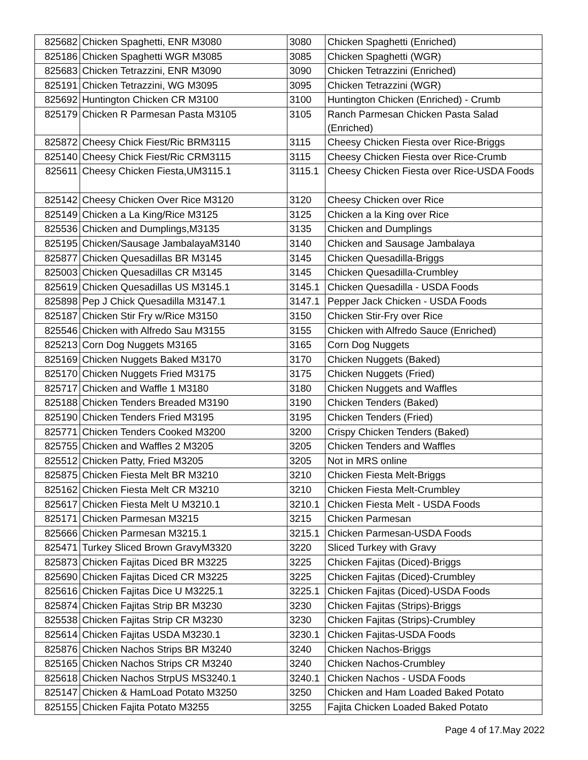| 825682 | Chicken Spaghetti, ENR M3080 | 3080 | Chicken Spaghetti (Enriched) |
| 825186 | Chicken Spaghetti WGR M3085 | 3085 | Chicken Spaghetti (WGR) |
| 825683 | Chicken Tetrazzini, ENR M3090 | 3090 | Chicken Tetrazzini (Enriched) |
| 825191 | Chicken Tetrazzini, WG M3095 | 3095 | Chicken Tetrazzini (WGR) |
| 825692 | Huntington Chicken CR M3100 | 3100 | Huntington Chicken (Enriched) - Crumb |
| 825179 | Chicken R Parmesan Pasta M3105 | 3105 | Ranch Parmesan Chicken Pasta Salad (Enriched) |
| 825872 | Cheesy Chick Fiest/Ric BRM3115 | 3115 | Cheesy Chicken Fiesta over Rice-Briggs |
| 825140 | Cheesy Chick Fiest/Ric CRM3115 | 3115 | Cheesy Chicken Fiesta over Rice-Crumb |
| 825611 | Cheesy Chicken Fiesta,UM3115.1 | 3115.1 | Cheesy Chicken Fiesta over Rice-USDA Foods |
| 825142 | Cheesy Chicken Over Rice M3120 | 3120 | Cheesy Chicken over Rice |
| 825149 | Chicken a La King/Rice M3125 | 3125 | Chicken a la King over Rice |
| 825536 | Chicken and Dumplings,M3135 | 3135 | Chicken and Dumplings |
| 825195 | Chicken/Sausage JambalayaM3140 | 3140 | Chicken and Sausage Jambalaya |
| 825877 | Chicken Quesadillas BR M3145 | 3145 | Chicken Quesadilla-Briggs |
| 825003 | Chicken Quesadillas CR M3145 | 3145 | Chicken Quesadilla-Crumbley |
| 825619 | Chicken Quesadillas US M3145.1 | 3145.1 | Chicken Quesadilla - USDA Foods |
| 825898 | Pep J Chick Quesadilla M3147.1 | 3147.1 | Pepper Jack Chicken - USDA Foods |
| 825187 | Chicken Stir Fry w/Rice M3150 | 3150 | Chicken Stir-Fry over Rice |
| 825546 | Chicken with Alfredo Sau M3155 | 3155 | Chicken with Alfredo Sauce (Enriched) |
| 825213 | Corn Dog Nuggets M3165 | 3165 | Corn Dog Nuggets |
| 825169 | Chicken Nuggets Baked M3170 | 3170 | Chicken Nuggets (Baked) |
| 825170 | Chicken Nuggets Fried M3175 | 3175 | Chicken Nuggets (Fried) |
| 825717 | Chicken and Waffle 1 M3180 | 3180 | Chicken Nuggets and Waffles |
| 825188 | Chicken Tenders Breaded M3190 | 3190 | Chicken Tenders (Baked) |
| 825190 | Chicken Tenders Fried M3195 | 3195 | Chicken Tenders (Fried) |
| 825771 | Chicken Tenders Cooked M3200 | 3200 | Crispy Chicken Tenders (Baked) |
| 825755 | Chicken and Waffles 2 M3205 | 3205 | Chicken Tenders and Waffles |
| 825512 | Chicken Patty, Fried M3205 | 3205 | Not in MRS online |
| 825875 | Chicken Fiesta Melt BR M3210 | 3210 | Chicken Fiesta Melt-Briggs |
| 825162 | Chicken Fiesta Melt CR M3210 | 3210 | Chicken Fiesta Melt-Crumbley |
| 825617 | Chicken Fiesta Melt U M3210.1 | 3210.1 | Chicken Fiesta Melt - USDA Foods |
| 825171 | Chicken Parmesan M3215 | 3215 | Chicken Parmesan |
| 825666 | Chicken Parmesan M3215.1 | 3215.1 | Chicken Parmesan-USDA Foods |
| 825471 | Turkey Sliced Brown GravyM3320 | 3220 | Sliced Turkey with Gravy |
| 825873 | Chicken Fajitas Diced BR M3225 | 3225 | Chicken Fajitas (Diced)-Briggs |
| 825690 | Chicken Fajitas Diced CR M3225 | 3225 | Chicken Fajitas (Diced)-Crumbley |
| 825616 | Chicken Fajitas Dice U M3225.1 | 3225.1 | Chicken Fajitas (Diced)-USDA Foods |
| 825874 | Chicken Fajitas Strip BR M3230 | 3230 | Chicken Fajitas (Strips)-Briggs |
| 825538 | Chicken Fajitas Strip CR M3230 | 3230 | Chicken Fajitas (Strips)-Crumbley |
| 825614 | Chicken Fajitas USDA M3230.1 | 3230.1 | Chicken Fajitas-USDA Foods |
| 825876 | Chicken Nachos Strips BR M3240 | 3240 | Chicken Nachos-Briggs |
| 825165 | Chicken Nachos Strips CR M3240 | 3240 | Chicken Nachos-Crumbley |
| 825618 | Chicken Nachos StrpUS MS3240.1 | 3240.1 | Chicken Nachos - USDA Foods |
| 825147 | Chicken & HamLoad Potato M3250 | 3250 | Chicken and Ham Loaded Baked Potato |
| 825155 | Chicken Fajita Potato M3255 | 3255 | Fajita Chicken Loaded Baked Potato |
Page 4 of 17.May 2022